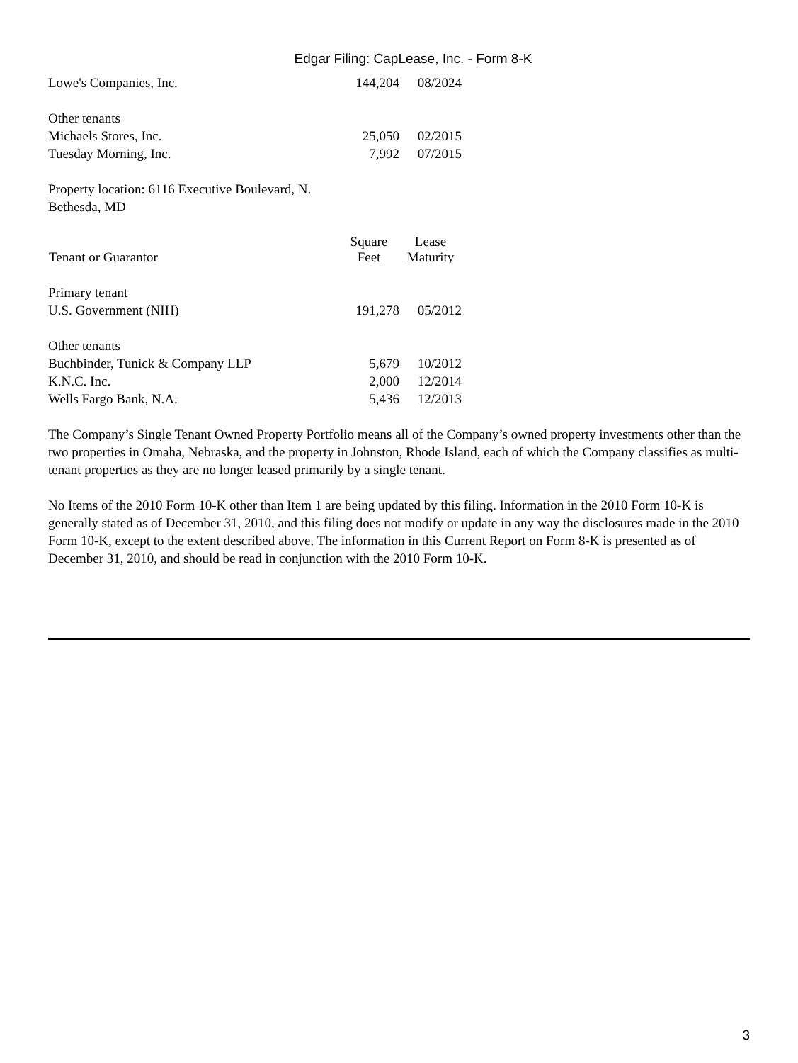Edgar Filing: CapLease, Inc. - Form 8-K
| Lowe's Companies, Inc. | 144,204 | 08/2024 |
| Other tenants | | |
| Michaels Stores, Inc. | 25,050 | 02/2015 |
| Tuesday Morning, Inc. | 7,992 | 07/2015 |
| Property location: 6116 Executive Boulevard, N. Bethesda, MD | | |
| Tenant or Guarantor | Square Feet | Lease Maturity |
| Primary tenant | | |
| U.S. Government (NIH) | 191,278 | 05/2012 |
| Other tenants | | |
| Buchbinder, Tunick & Company LLP | 5,679 | 10/2012 |
| K.N.C. Inc. | 2,000 | 12/2014 |
| Wells Fargo Bank, N.A. | 5,436 | 12/2013 |
The Company’s Single Tenant Owned Property Portfolio means all of the Company’s owned property investments other than the two properties in Omaha, Nebraska, and the property in Johnston, Rhode Island, each of which the Company classifies as multi-tenant properties as they are no longer leased primarily by a single tenant.
No Items of the 2010 Form 10-K other than Item 1 are being updated by this filing. Information in the 2010 Form 10-K is generally stated as of December 31, 2010, and this filing does not modify or update in any way the disclosures made in the 2010 Form 10-K, except to the extent described above. The information in this Current Report on Form 8-K is presented as of December 31, 2010, and should be read in conjunction with the 2010 Form 10-K.
3